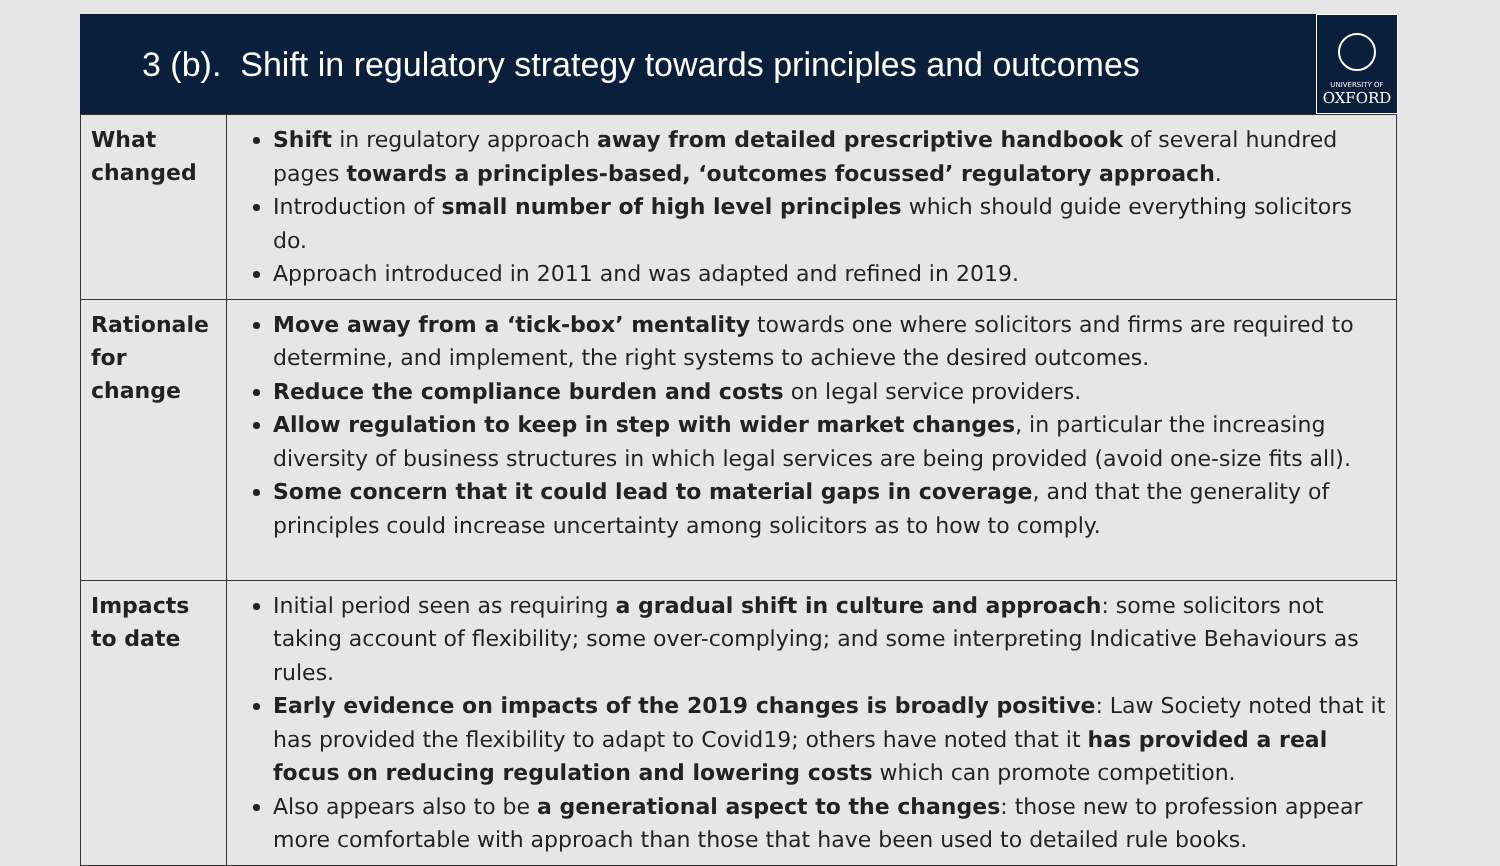3 (b). Shift in regulatory strategy towards principles and outcomes
UNIVERSITY OF
OXFORD
| What changed | Shift in regulatory approach away from detailed prescriptive handbook of several hundred pages towards a principles-based, ‘outcomes focussed’ regulatory approach . Introduction of small number of high level principles which should guide everything solicitors do. Approach introduced in 2011 and was adapted and refined in 2019. |
| Rationale for change | Move away from a ‘tick-box’ mentality towards one where solicitors and firms are required to determine, and implement, the right systems to achieve the desired outcomes. Reduce the compliance burden and costs on legal service providers. Allow regulation to keep in step with wider market changes , in particular the increasing diversity of business structures in which legal services are being provided (avoid one-size fits all). Some concern that it could lead to material gaps in coverage , and that the generality of principles could increase uncertainty among solicitors as to how to comply. |
| Impacts to date | Initial period seen as requiring a gradual shift in culture and approach : some solicitors not taking account of flexibility; some over-complying; and some interpreting Indicative Behaviours as rules. Early evidence on impacts of the 2019 changes is broadly positive : Law Society noted that it has provided the flexibility to adapt to Covid19; others have noted that it has provided a real focus on reducing regulation and lowering costs which can promote competition. Also appears also to be a generational aspect to the changes : those new to profession appear more comfortable with approach than those that have been used to detailed rule books. |